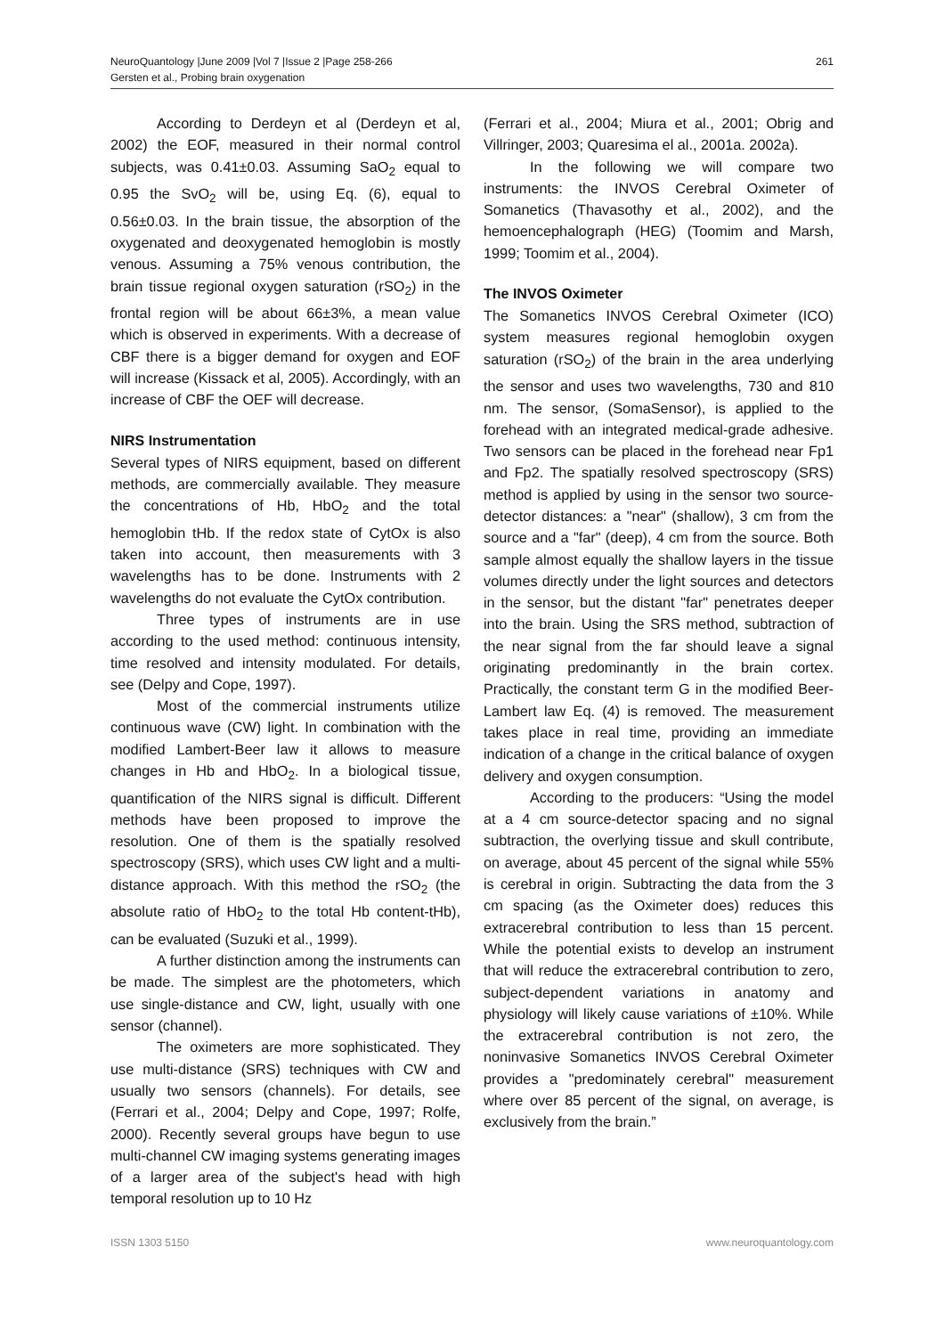261 NeuroQuantology |June 2009 |Vol 7 |Issue 2 |Page 258-266
Gersten et al., Probing brain oxygenation
According to Derdeyn et al (Derdeyn et al, 2002) the EOF, measured in their normal control subjects, was 0.41±0.03. Assuming SaO<sub>2</sub> equal to 0.95 the SvO<sub>2</sub> will be, using Eq. (6), equal to 0.56±0.03. In the brain tissue, the absorption of the oxygenated and deoxygenated hemoglobin is mostly venous. Assuming a 75% venous contribution, the brain tissue regional oxygen saturation (rSO<sub>2</sub>) in the frontal region will be about 66±3%, a mean value which is observed in experiments. With a decrease of CBF there is a bigger demand for oxygen and EOF will increase (Kissack et al, 2005). Accordingly, with an increase of CBF the OEF will decrease.
NIRS Instrumentation
Several types of NIRS equipment, based on different methods, are commercially available. They measure the concentrations of Hb, HbO<sub>2</sub> and the total hemoglobin tHb. If the redox state of CytOx is also taken into account, then measurements with 3 wavelengths has to be done. Instruments with 2 wavelengths do not evaluate the CytOx contribution.
Three types of instruments are in use according to the used method: continuous intensity, time resolved and intensity modulated. For details, see (Delpy and Cope, 1997).
Most of the commercial instruments utilize continuous wave (CW) light. In combination with the modified Lambert-Beer law it allows to measure changes in Hb and HbO<sub>2</sub>. In a biological tissue, quantification of the NIRS signal is difficult. Different methods have been proposed to improve the resolution. One of them is the spatially resolved spectroscopy (SRS), which uses CW light and a multi-distance approach. With this method the rSO<sub>2</sub> (the absolute ratio of HbO<sub>2</sub> to the total Hb content-tHb), can be evaluated (Suzuki et al., 1999).
A further distinction among the instruments can be made. The simplest are the photometers, which use single-distance and CW, light, usually with one sensor (channel).
The oximeters are more sophisticated. They use multi-distance (SRS) techniques with CW and usually two sensors (channels). For details, see (Ferrari et al., 2004; Delpy and Cope, 1997; Rolfe, 2000). Recently several groups have begun to use multi-channel CW imaging systems generating images of a larger area of the subject's head with high temporal resolution up to 10 Hz
(Ferrari et al., 2004; Miura et al., 2001; Obrig and Villringer, 2003; Quaresima el al., 2001a. 2002a).
In the following we will compare two instruments: the INVOS Cerebral Oximeter of Somanetics (Thavasothy et al., 2002), and the hemoencephalograph (HEG) (Toomim and Marsh, 1999; Toomim et al., 2004).
The INVOS Oximeter
The Somanetics INVOS Cerebral Oximeter (ICO) system measures regional hemoglobin oxygen saturation (rSO<sub>2</sub>) of the brain in the area underlying the sensor and uses two wavelengths, 730 and 810 nm. The sensor, (SomaSensor), is applied to the forehead with an integrated medical-grade adhesive. Two sensors can be placed in the forehead near Fp1 and Fp2. The spatially resolved spectroscopy (SRS) method is applied by using in the sensor two source-detector distances: a "near" (shallow), 3 cm from the source and a "far" (deep), 4 cm from the source. Both sample almost equally the shallow layers in the tissue volumes directly under the light sources and detectors in the sensor, but the distant "far" penetrates deeper into the brain. Using the SRS method, subtraction of the near signal from the far should leave a signal originating predominantly in the brain cortex. Practically, the constant term G in the modified Beer-Lambert law Eq. (4) is removed. The measurement takes place in real time, providing an immediate indication of a change in the critical balance of oxygen delivery and oxygen consumption.
According to the producers: “Using the model at a 4 cm source-detector spacing and no signal subtraction, the overlying tissue and skull contribute, on average, about 45 percent of the signal while 55% is cerebral in origin. Subtracting the data from the 3 cm spacing (as the Oximeter does) reduces this extracerebral contribution to less than 15 percent. While the potential exists to develop an instrument that will reduce the extracerebral contribution to zero, subject-dependent variations in anatomy and physiology will likely cause variations of ±10%. While the extracerebral contribution is not zero, the noninvasive Somanetics INVOS Cerebral Oximeter provides a "predominately cerebral" measurement where over 85 percent of the signal, on average, is exclusively from the brain.”
www.neuroquantology.com ISSN 1303 5150